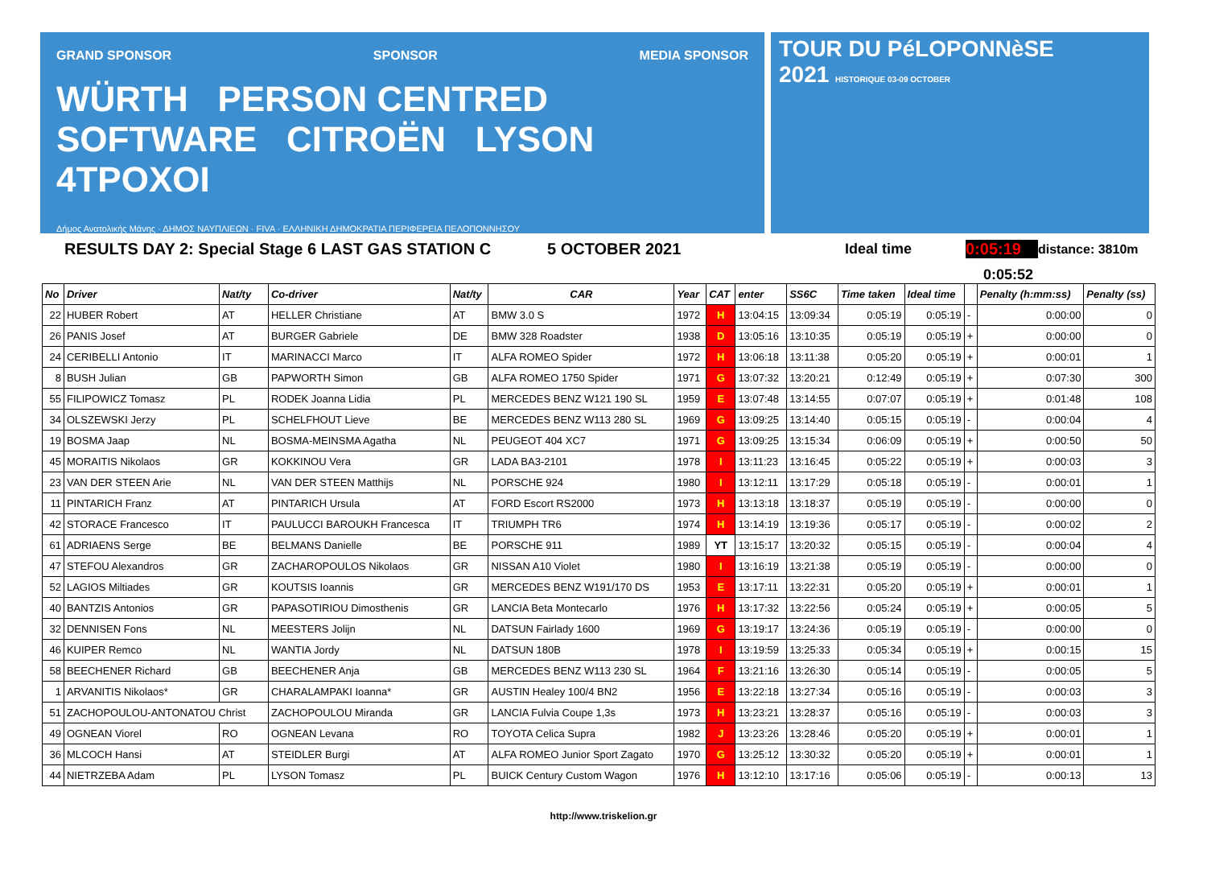GRAND SPONSOR SPONSOR MEDIA SPONSOR
WÜRTH PERSON CENTRED SOFTWARE CITROËN LYSON 4TPOXOI
Δήμος Ανατολικής Μάνης · ΔΗΜΟΣ ΝΑΥΠΛΙΕΩΝ · FIVA · ΕΛΛΗΝΙΚΗ ΔΗΜΟΚΡΑΤΙΑ ΠΕΡΙΦΕΡΕΙΑ ΠΕΛΟΠΟΝΝΗΣΟΥ
TOUR DU PéLOPONNèSE
2021 HISTORIQUE 03-09 OCTOBER
RESULTS DAY 2: Special Stage 6 LAST GAS STATION C 5 OCTOBER 2021 Ideal time 0:05:19 distance: 3810m
0:05:52
| No | Driver | Nat/ty | Co-driver | Nat/ty | CAR | Year | CAT | enter | SS6C | Time taken | Ideal time | | Penalty (h:mm:ss) | Penalty (ss) |
| --- | --- | --- | --- | --- | --- | --- | --- | --- | --- | --- | --- | --- | --- | --- |
| 22 | HUBER Robert | AT | HELLER Christiane | AT | BMW 3.0 S | 1972 | H | 13:04:15 | 13:09:34 | 0:05:19 | 0:05:19 | - | 0:00:00 | 0 |
| 26 | PANIS Josef | AT | BURGER Gabriele | DE | BMW 328 Roadster | 1938 | D | 13:05:16 | 13:10:35 | 0:05:19 | 0:05:19 | + | 0:00:00 | 0 |
| 24 | CERIBELLI Antonio | IT | MARINACCI Marco | IT | ALFA ROMEO Spider | 1972 | H | 13:06:18 | 13:11:38 | 0:05:20 | 0:05:19 | + | 0:00:01 | 1 |
| 8 | BUSH Julian | GB | PAPWORTH Simon | GB | ALFA ROMEO 1750 Spider | 1971 | G | 13:07:32 | 13:20:21 | 0:12:49 | 0:05:19 | + | 0:07:30 | 300 |
| 55 | FILIPOWICZ Tomasz | PL | RODEK Joanna Lidia | PL | MERCEDES BENZ W121 190 SL | 1959 | E | 13:07:48 | 13:14:55 | 0:07:07 | 0:05:19 | + | 0:01:48 | 108 |
| 34 | OLSZEWSKI Jerzy | PL | SCHELFHOUT Lieve | BE | MERCEDES BENZ W113 280 SL | 1969 | G | 13:09:25 | 13:14:40 | 0:05:15 | 0:05:19 | - | 0:00:04 | 4 |
| 19 | BOSMA Jaap | NL | BOSMA-MEINSMA Agatha | NL | PEUGEOT 404 XC7 | 1971 | G | 13:09:25 | 13:15:34 | 0:06:09 | 0:05:19 | + | 0:00:50 | 50 |
| 45 | MORAITIS Nikolaos | GR | KOKKINOU Vera | GR | LADA BA3-2101 | 1978 | I | 13:11:23 | 13:16:45 | 0:05:22 | 0:05:19 | + | 0:00:03 | 3 |
| 23 | VAN DER STEEN Arie | NL | VAN DER STEEN Matthijs | NL | PORSCHE 924 | 1980 | I | 13:12:11 | 13:17:29 | 0:05:18 | 0:05:19 | - | 0:00:01 | 1 |
| 11 | PINTARICH Franz | AT | PINTARICH Ursula | AT | FORD Escort RS2000 | 1973 | H | 13:13:18 | 13:18:37 | 0:05:19 | 0:05:19 | - | 0:00:00 | 0 |
| 42 | STORACE Francesco | IT | PAULUCCI BAROUKH Francesca | IT | TRIUMPH TR6 | 1974 | H | 13:14:19 | 13:19:36 | 0:05:17 | 0:05:19 | - | 0:00:02 | 2 |
| 61 | ADRIAENS Serge | BE | BELMANS Danielle | BE | PORSCHE 911 | 1989 | YT | 13:15:17 | 13:20:32 | 0:05:15 | 0:05:19 | - | 0:00:04 | 4 |
| 47 | STEFOU Alexandros | GR | ZACHAROPOULOS Nikolaos | GR | NISSAN A10 Violet | 1980 | I | 13:16:19 | 13:21:38 | 0:05:19 | 0:05:19 | - | 0:00:00 | 0 |
| 52 | LAGIOS Miltiades | GR | KOUTSIS Ioannis | GR | MERCEDES BENZ W191/170 DS | 1953 | E | 13:17:11 | 13:22:31 | 0:05:20 | 0:05:19 | + | 0:00:01 | 1 |
| 40 | BANTZIS Antonios | GR | PAPASOTIRIOU Dimosthenis | GR | LANCIA Beta Montecarlo | 1976 | H | 13:17:32 | 13:22:56 | 0:05:24 | 0:05:19 | + | 0:00:05 | 5 |
| 32 | DENNISEN Fons | NL | MEESTERS Jolijn | NL | DATSUN Fairlady 1600 | 1969 | G | 13:19:17 | 13:24:36 | 0:05:19 | 0:05:19 | - | 0:00:00 | 0 |
| 46 | KUIPER Remco | NL | WANTIA Jordy | NL | DATSUN 180B | 1978 | I | 13:19:59 | 13:25:33 | 0:05:34 | 0:05:19 | + | 0:00:15 | 15 |
| 58 | BEECHENER Richard | GB | BEECHENER Anja | GB | MERCEDES BENZ W113 230 SL | 1964 | F | 13:21:16 | 13:26:30 | 0:05:14 | 0:05:19 | - | 0:00:05 | 5 |
| 1 | ARVANITIS Nikolaos* | GR | CHARALAMPAKI Ioanna* | GR | AUSTIN Healey 100/4 BN2 | 1956 | E | 13:22:18 | 13:27:34 | 0:05:16 | 0:05:19 | - | 0:00:03 | 3 |
| 51 | ZACHOPOULOU-ANTONATOU Christ | | ZACHOPOULOU Miranda | GR | LANCIA Fulvia Coupe 1,3s | 1973 | H | 13:23:21 | 13:28:37 | 0:05:16 | 0:05:19 | - | 0:00:03 | 3 |
| 49 | OGNEAN Viorel | RO | OGNEAN Levana | RO | TOYOTA Celica Supra | 1982 | J | 13:23:26 | 13:28:46 | 0:05:20 | 0:05:19 | + | 0:00:01 | 1 |
| 36 | MLCOCH Hansi | AT | STEIDLER Burgi | AT | ALFA ROMEO Junior Sport Zagato | 1970 | G | 13:25:12 | 13:30:32 | 0:05:20 | 0:05:19 | + | 0:00:01 | 1 |
| 44 | NIETRZEBA Adam | PL | LYSON Tomasz | PL | BUICK Century Custom Wagon | 1976 | H | 13:12:10 | 13:17:16 | 0:05:06 | 0:05:19 | - | 0:00:13 | 13 |
http://www.triskelion.gr